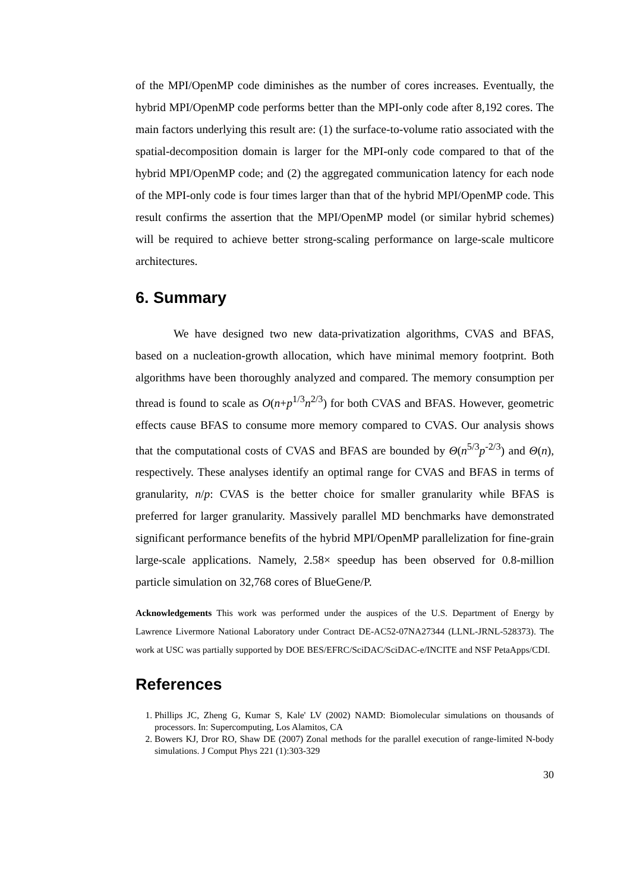of the MPI/OpenMP code diminishes as the number of cores increases. Eventually, the hybrid MPI/OpenMP code performs better than the MPI-only code after 8,192 cores. The main factors underlying this result are: (1) the surface-to-volume ratio associated with the spatial-decomposition domain is larger for the MPI-only code compared to that of the hybrid MPI/OpenMP code; and (2) the aggregated communication latency for each node of the MPI-only code is four times larger than that of the hybrid MPI/OpenMP code. This result confirms the assertion that the MPI/OpenMP model (or similar hybrid schemes) will be required to achieve better strong-scaling performance on large-scale multicore architectures.
6. Summary
We have designed two new data-privatization algorithms, CVAS and BFAS, based on a nucleation-growth allocation, which have minimal memory footprint. Both algorithms have been thoroughly analyzed and compared. The memory consumption per thread is found to scale as O(n+p<sup>1/3</sup>n<sup>2/3</sup>) for both CVAS and BFAS. However, geometric effects cause BFAS to consume more memory compared to CVAS. Our analysis shows that the computational costs of CVAS and BFAS are bounded by Θ(n<sup>5/3</sup>p<sup>-2/3</sup>) and Θ(n), respectively. These analyses identify an optimal range for CVAS and BFAS in terms of granularity, n/p: CVAS is the better choice for smaller granularity while BFAS is preferred for larger granularity. Massively parallel MD benchmarks have demonstrated significant performance benefits of the hybrid MPI/OpenMP parallelization for fine-grain large-scale applications. Namely, 2.58× speedup has been observed for 0.8-million particle simulation on 32,768 cores of BlueGene/P.
Acknowledgements This work was performed under the auspices of the U.S. Department of Energy by Lawrence Livermore National Laboratory under Contract DE-AC52-07NA27344 (LLNL-JRNL-528373). The work at USC was partially supported by DOE BES/EFRC/SciDAC/SciDAC-e/INCITE and NSF PetaApps/CDI.
References
1. Phillips JC, Zheng G, Kumar S, Kale' LV (2002) NAMD: Biomolecular simulations on thousands of processors. In: Supercomputing, Los Alamitos, CA
2. Bowers KJ, Dror RO, Shaw DE (2007) Zonal methods for the parallel execution of range-limited N-body simulations. J Comput Phys 221 (1):303-329
30